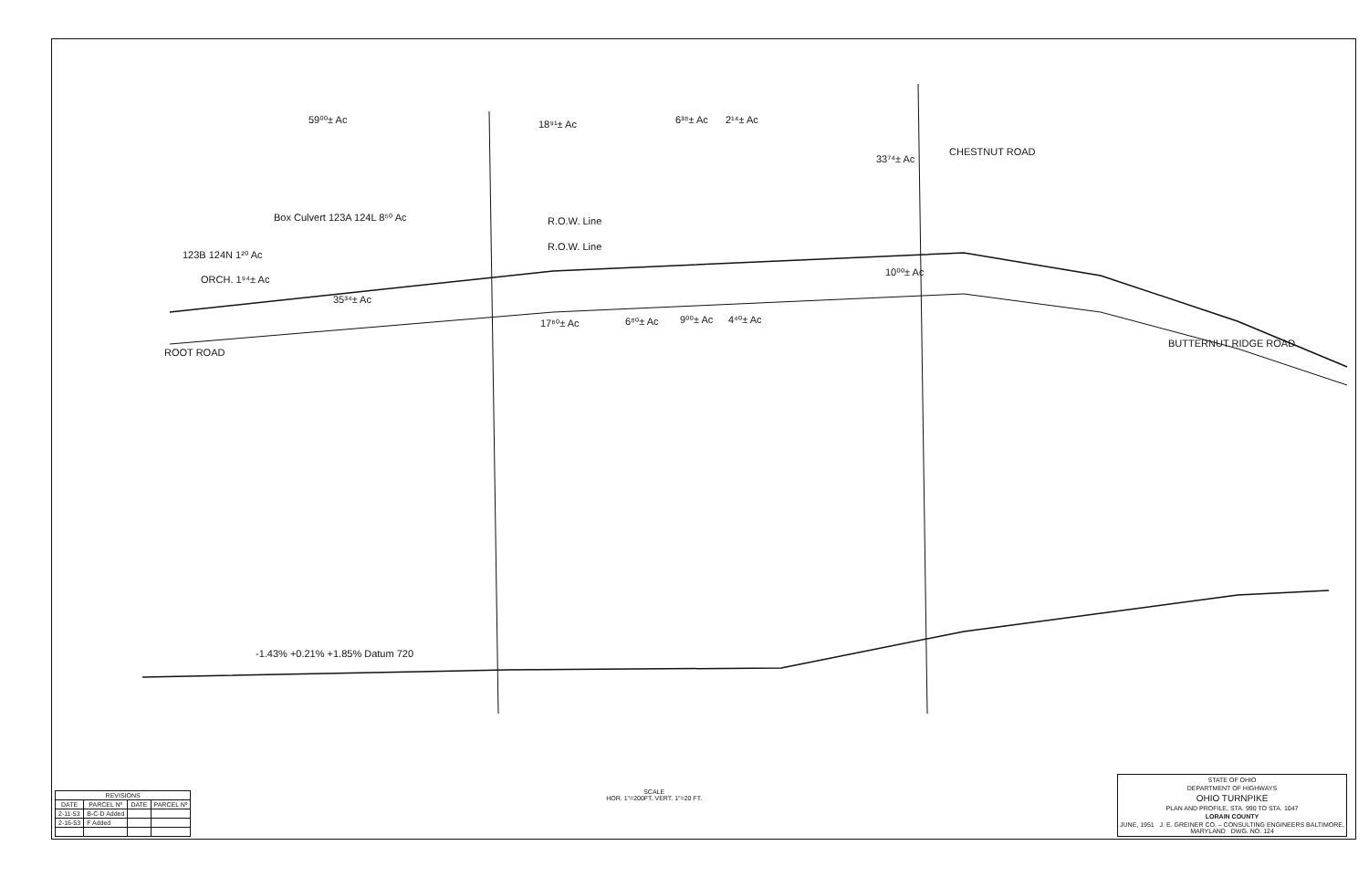59⁰⁰± Ac 18⁹¹± Ac 6³⁸± Ac 2¹⁴± Ac
33⁷⁴± Ac
R.O.W. Line
R.O.W. Line
35³⁴± Ac
17⁶⁰± Ac 6⁸⁰± Ac 9⁰⁰± Ac 4⁴⁰± Ac
10⁰⁰± Ac
ORCH. 1⁹⁴± Ac
Box Culvert 123A 124L 8⁵⁰ Ac
123B 124N 1²⁰ Ac
CHESTNUT ROAD
BUTTERNUT RIDGE ROAD
ROOT ROAD
-1.43% +0.21% +1.85% Datum 720
| REVISIONS | | | |
| --- | --- | --- | --- |
| DATE | PARCEL Nº | DATE | PARCEL Nº |
| 2-11-53 | B-C-D Added | | |
| 2-16-53 | F Added | | |
SCALE
HOR. 1"=200FT. VERT. 1"=20 FT.
STATE OF OHIO
DEPARTMENT OF HIGHWAYS
OHIO TURNPIKE
PLAN AND PROFILE, STA. 990 TO STA. 1047
LORAIN COUNTY
JUNE, 1951 J. E. GREINER CO. – CONSULTING ENGINEERS BALTIMORE, MARYLAND DWG. NO. 124